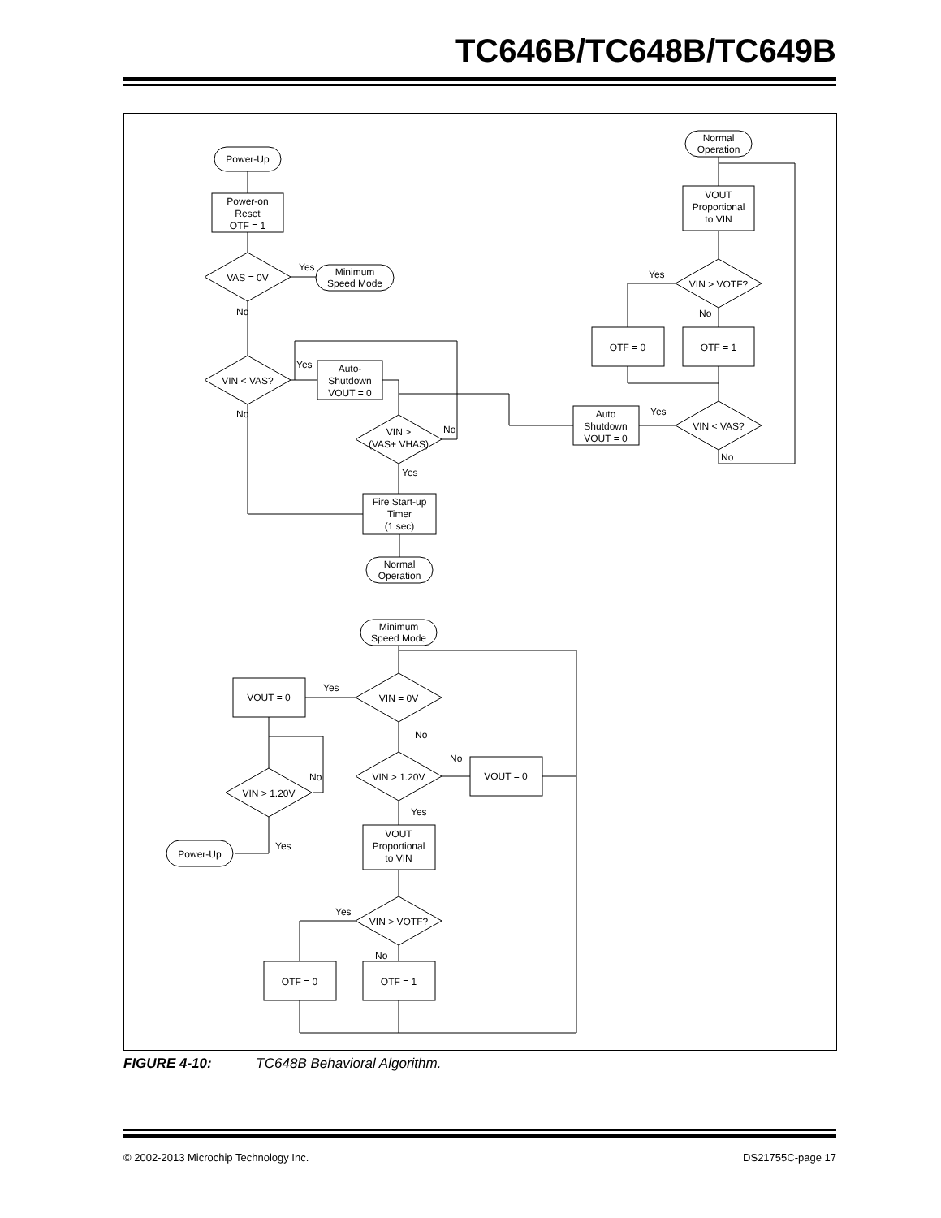TC646B/TC648B/TC649B
Power-Up
Power-on
Reset
OTF = 1
VAS = 0V
Yes
Minimum
Speed Mode
No
VIN < VAS?
No
Yes
Auto-
Shutdown
VOUT = 0
VIN >
(VAS+ VHAS)
No
Yes
Fire Start-up
Timer
(1 sec)
Normal
Operation
Normal
Operation
VOUT
Proportional
to VIN
VIN > VOTF?
Yes
No
OTF = 0
OTF = 1
VIN < VAS?
Yes
Auto
Shutdown
VOUT = 0
No
Minimum
Speed Mode
VIN = 0V
Yes
VOUT = 0
VIN > 1.20V
No
Yes
Power-Up
No
VIN > 1.20V
No
VOUT = 0
Yes
VOUT
Proportional
to VIN
VIN > VOTF?
Yes
No
OTF = 0
OTF = 1
FIGURE 4-10: TC648B Behavioral Algorithm.
© 2002-2013 Microchip Technology Inc. DS21755C-page 17